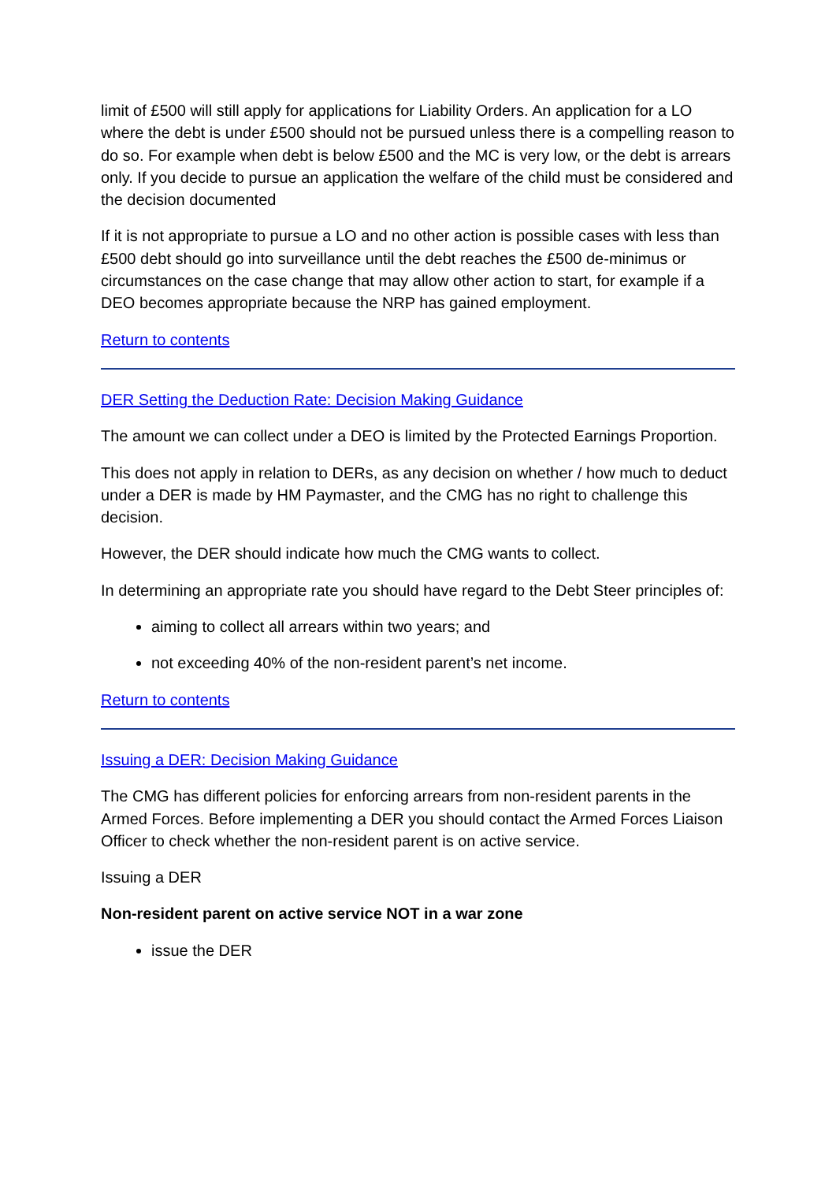limit of £500 will still apply for applications for Liability Orders. An application for a LO where the debt is under £500 should not be pursued unless there is a compelling reason to do so. For example when debt is below £500 and the MC is very low, or the debt is arrears only. If you decide to pursue an application the welfare of the child must be considered and the decision documented
If it is not appropriate to pursue a LO and no other action is possible cases with less than £500 debt should go into surveillance until the debt reaches the £500 de-minimus or circumstances on the case change that may allow other action to start, for example if a DEO becomes appropriate because the NRP has gained employment.
Return to contents
DER Setting the Deduction Rate: Decision Making Guidance
The amount we can collect under a DEO is limited by the Protected Earnings Proportion.
This does not apply in relation to DERs, as any decision on whether / how much to deduct under a DER is made by HM Paymaster, and the CMG has no right to challenge this decision.
However, the DER should indicate how much the CMG wants to collect.
In determining an appropriate rate you should have regard to the Debt Steer principles of:
aiming to collect all arrears within two years; and
not exceeding 40% of the non-resident parent’s net income.
Return to contents
Issuing a DER: Decision Making Guidance
The CMG has different policies for enforcing arrears from non-resident parents in the Armed Forces. Before implementing a DER you should contact the Armed Forces Liaison Officer to check whether the non-resident parent is on active service.
Issuing a DER
Non-resident parent on active service NOT in a war zone
issue the DER